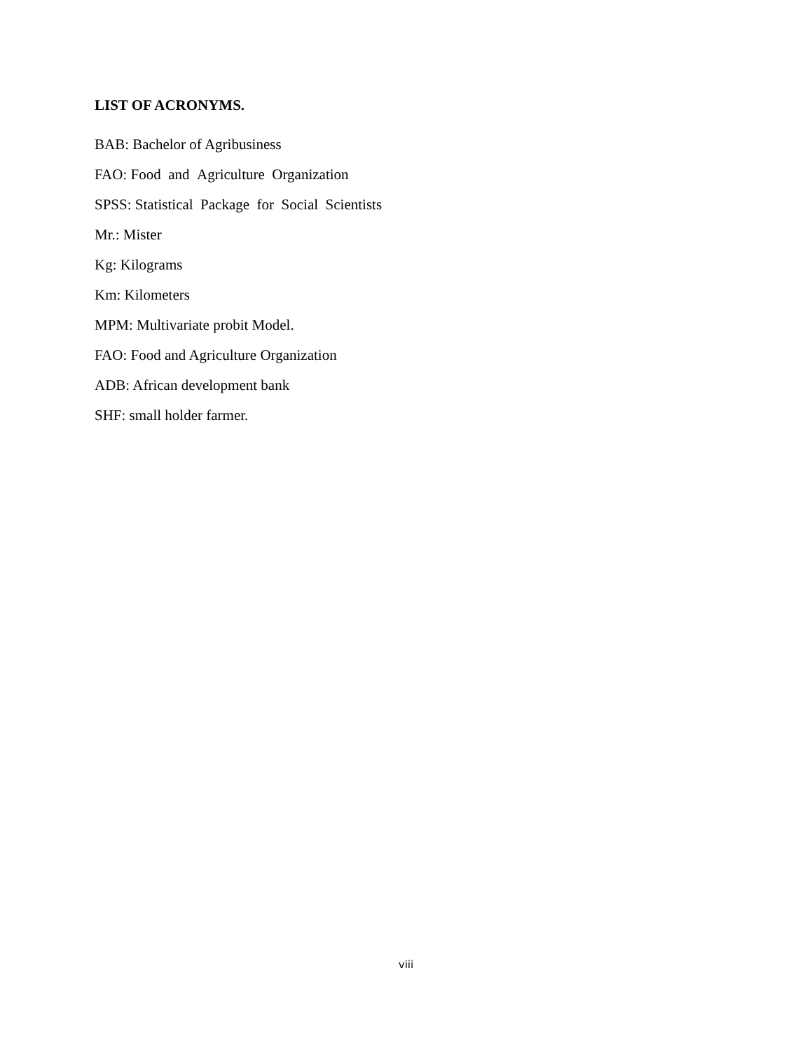LIST OF ACRONYMS.
BAB: Bachelor of Agribusiness
FAO: Food and Agriculture Organization
SPSS: Statistical Package for Social Scientists
Mr.: Mister
Kg: Kilograms
Km: Kilometers
MPM: Multivariate probit Model.
FAO: Food and Agriculture Organization
ADB: African development bank
SHF: small holder farmer.
viii